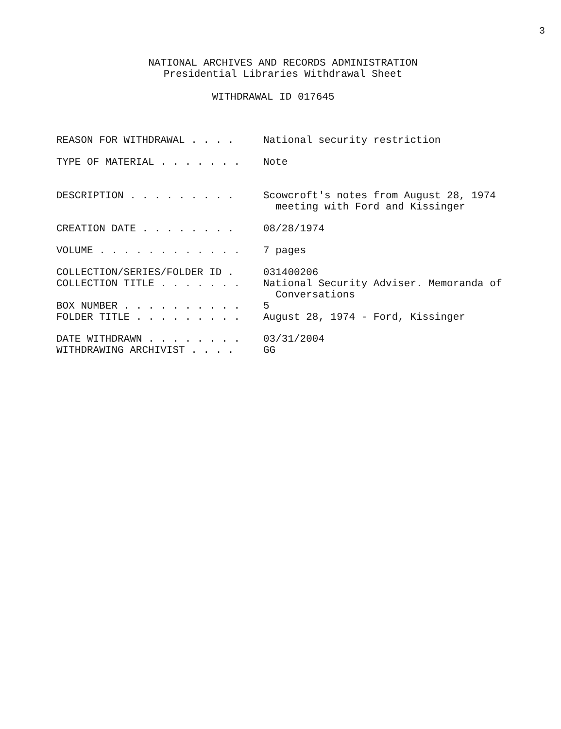3
NATIONAL ARCHIVES AND RECORDS ADMINISTRATION
Presidential Libraries Withdrawal Sheet
WITHDRAWAL ID 017645
| REASON FOR WITHDRAWAL . . . . | National security restriction |
| TYPE OF MATERIAL . . . . . . . | Note |
| DESCRIPTION . . . . . . . . . | Scowcroft's notes from August 28, 1974 meeting with Ford and Kissinger |
| CREATION DATE . . . . . . . . | 08/28/1974 |
| VOLUME . . . . . . . . . . . . | 7 pages |
| COLLECTION/SERIES/FOLDER ID . | 031400206 |
| COLLECTION TITLE . . . . . . . | National Security Adviser. Memoranda of Conversations |
| BOX NUMBER . . . . . . . . . . | 5 |
| FOLDER TITLE . . . . . . . . . | August 28, 1974 - Ford, Kissinger |
| DATE WITHDRAWN . . . . . . . . | 03/31/2004 |
| WITHDRAWING ARCHIVIST . . . . | GG |